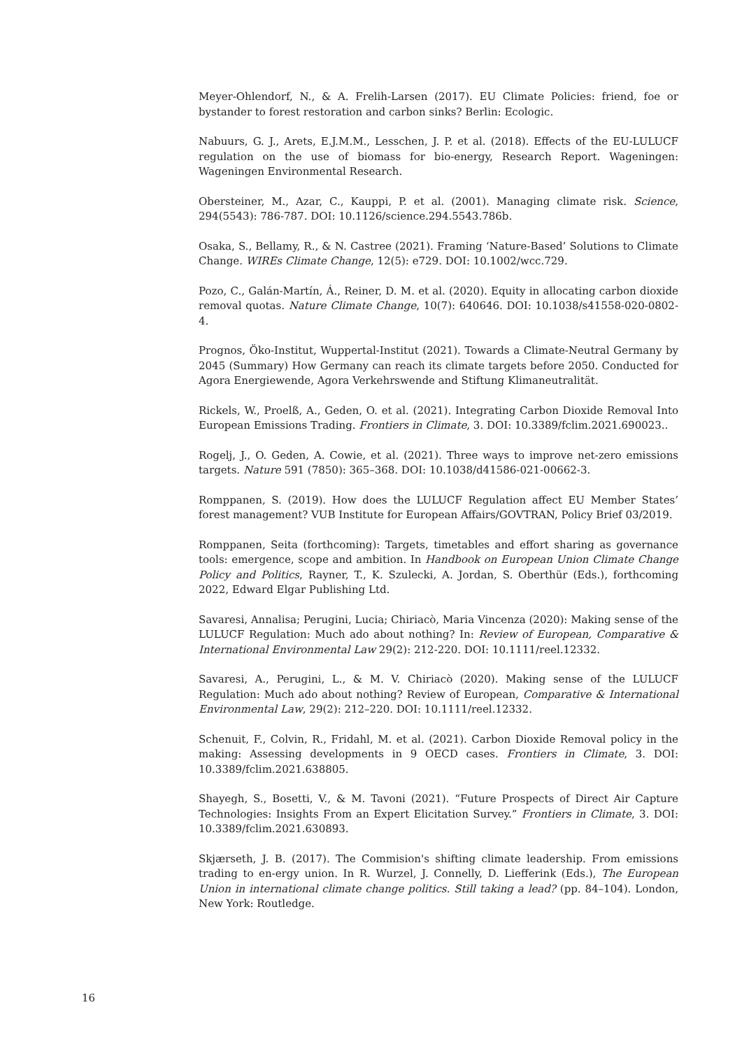Meyer-Ohlendorf, N., & A. Frelih-Larsen (2017). EU Climate Policies: friend, foe or bystander to forest restoration and carbon sinks? Berlin: Ecologic.
Nabuurs, G. J., Arets, E.J.M.M., Lesschen, J. P. et al. (2018). Effects of the EU-LULUCF regulation on the use of biomass for bio-energy, Research Report. Wageningen: Wageningen Environmental Research.
Obersteiner, M., Azar, C., Kauppi, P. et al. (2001). Managing climate risk. Science, 294(5543): 786-787. DOI: 10.1126/science.294.5543.786b.
Osaka, S., Bellamy, R., & N. Castree (2021). Framing ‘Nature-Based’ Solutions to Climate Change. WIREs Climate Change, 12(5): e729. DOI: 10.1002/wcc.729.
Pozo, C., Galán-Martín, Á., Reiner, D. M. et al. (2020). Equity in allocating carbon dioxide removal quotas. Nature Climate Change, 10(7): 640646. DOI: 10.1038/s41558-020-0802-4.
Prognos, Öko-Institut, Wuppertal-Institut (2021). Towards a Climate-Neutral Germany by 2045 (Summary) How Germany can reach its climate targets before 2050. Conducted for Agora Energiewende, Agora Verkehrswende and Stiftung Klimaneutralität.
Rickels, W., Proelß, A., Geden, O. et al. (2021). Integrating Carbon Dioxide Removal Into European Emissions Trading. Frontiers in Climate, 3. DOI: 10.3389/fclim.2021.690023..
Rogelj, J., O. Geden, A. Cowie, et al. (2021). Three ways to improve net-zero emissions targets. Nature 591 (7850): 365–368. DOI: 10.1038/d41586-021-00662-3.
Romppanen, S. (2019). How does the LULUCF Regulation affect EU Member States’ forest management? VUB Institute for European Affairs/GOVTRAN, Policy Brief 03/2019.
Romppanen, Seita (forthcoming): Targets, timetables and effort sharing as governance tools: emergence, scope and ambition. In Handbook on European Union Climate Change Policy and Politics, Rayner, T., K. Szulecki, A. Jordan, S. Oberthür (Eds.), forthcoming 2022, Edward Elgar Publishing Ltd.
Savaresi, Annalisa; Perugini, Lucia; Chiriacò, Maria Vincenza (2020): Making sense of the LULUCF Regulation: Much ado about nothing? In: Review of European, Comparative & International Environmental Law 29(2): 212-220. DOI: 10.1111/reel.12332.
Savaresi, A., Perugini, L., & M. V. Chiriacò (2020). Making sense of the LULUCF Regulation: Much ado about nothing? Review of European, Comparative & International Environmental Law, 29(2): 212–220. DOI: 10.1111/reel.12332.
Schenuit, F., Colvin, R., Fridahl, M. et al. (2021). Carbon Dioxide Removal policy in the making: Assessing developments in 9 OECD cases. Frontiers in Climate, 3. DOI: 10.3389/fclim.2021.638805.
Shayegh, S., Bosetti, V., & M. Tavoni (2021). “Future Prospects of Direct Air Capture Technologies: Insights From an Expert Elicitation Survey.” Frontiers in Climate, 3. DOI: 10.3389/fclim.2021.630893.
Skjærseth, J. B. (2017). The Commision's shifting climate leadership. From emissions trading to en-ergy union. In R. Wurzel, J. Connelly, D. Liefferink (Eds.), The European Union in international climate change politics. Still taking a lead? (pp. 84–104). London, New York: Routledge.
16